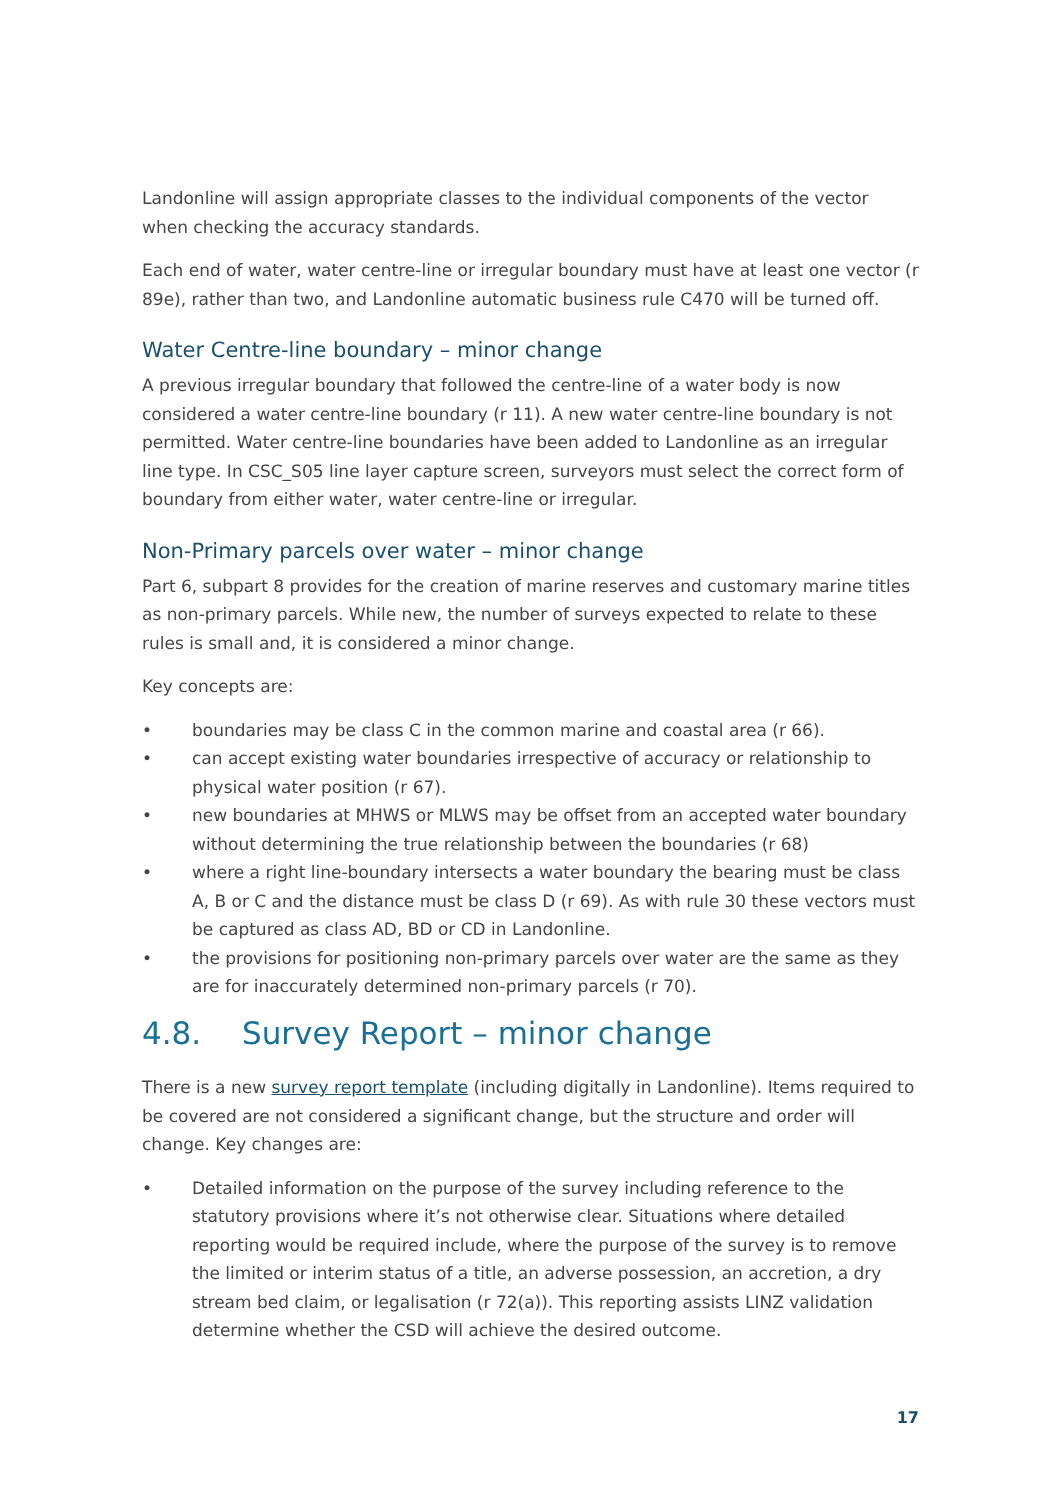Landonline will assign appropriate classes to the individual components of the vector when checking the accuracy standards.
Each end of water, water centre-line or irregular boundary must have at least one vector (r 89e), rather than two, and Landonline automatic business rule C470 will be turned off.
Water Centre-line boundary – minor change
A previous irregular boundary that followed the centre-line of a water body is now considered a water centre-line boundary (r 11). A new water centre-line boundary is not permitted. Water centre-line boundaries have been added to Landonline as an irregular line type. In CSC_S05 line layer capture screen, surveyors must select the correct form of boundary from either water, water centre-line or irregular.
Non-Primary parcels over water – minor change
Part 6, subpart 8 provides for the creation of marine reserves and customary marine titles as non-primary parcels. While new, the number of surveys expected to relate to these rules is small and, it is considered a minor change.
Key concepts are:
• boundaries may be class C in the common marine and coastal area (r 66).
• can accept existing water boundaries irrespective of accuracy or relationship to physical water position (r 67).
• new boundaries at MHWS or MLWS may be offset from an accepted water boundary without determining the true relationship between the boundaries (r 68)
• where a right line-boundary intersects a water boundary the bearing must be class A, B or C and the distance must be class D (r 69). As with rule 30 these vectors must be captured as class AD, BD or CD in Landonline.
• the provisions for positioning non-primary parcels over water are the same as they are for inaccurately determined non-primary parcels (r 70).
4.8. Survey Report – minor change
There is a new survey report template (including digitally in Landonline). Items required to be covered are not considered a significant change, but the structure and order will change. Key changes are:
• Detailed information on the purpose of the survey including reference to the statutory provisions where it’s not otherwise clear. Situations where detailed reporting would be required include, where the purpose of the survey is to remove the limited or interim status of a title, an adverse possession, an accretion, a dry stream bed claim, or legalisation (r 72(a)). This reporting assists LINZ validation determine whether the CSD will achieve the desired outcome.
17